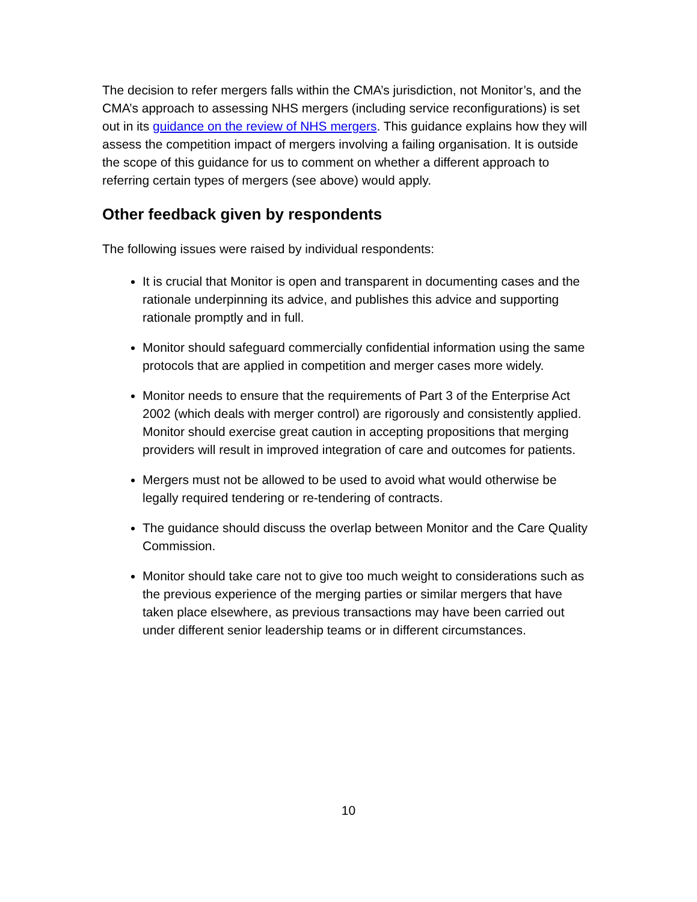The decision to refer mergers falls within the CMA’s jurisdiction, not Monitor’s, and the CMA’s approach to assessing NHS mergers (including service reconfigurations) is set out in its guidance on the review of NHS mergers. This guidance explains how they will assess the competition impact of mergers involving a failing organisation. It is outside the scope of this guidance for us to comment on whether a different approach to referring certain types of mergers (see above) would apply.
Other feedback given by respondents
The following issues were raised by individual respondents:
It is crucial that Monitor is open and transparent in documenting cases and the rationale underpinning its advice, and publishes this advice and supporting rationale promptly and in full.
Monitor should safeguard commercially confidential information using the same protocols that are applied in competition and merger cases more widely.
Monitor needs to ensure that the requirements of Part 3 of the Enterprise Act 2002 (which deals with merger control) are rigorously and consistently applied. Monitor should exercise great caution in accepting propositions that merging providers will result in improved integration of care and outcomes for patients.
Mergers must not be allowed to be used to avoid what would otherwise be legally required tendering or re-tendering of contracts.
The guidance should discuss the overlap between Monitor and the Care Quality Commission.
Monitor should take care not to give too much weight to considerations such as the previous experience of the merging parties or similar mergers that have taken place elsewhere, as previous transactions may have been carried out under different senior leadership teams or in different circumstances.
10